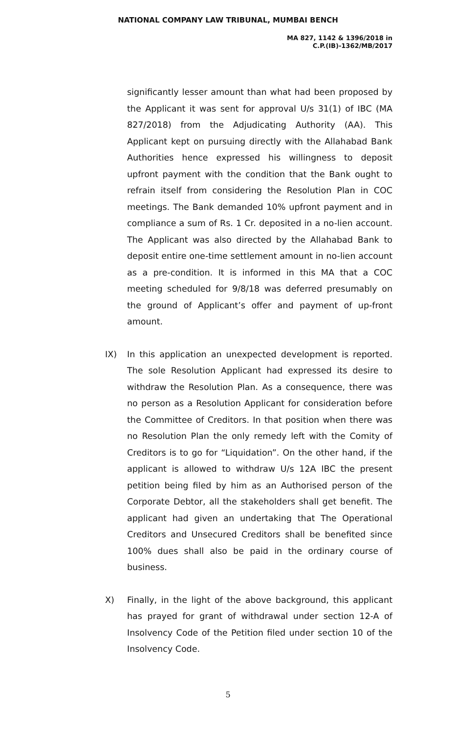NATIONAL COMPANY LAW TRIBUNAL, MUMBAI BENCH
MA 827, 1142 & 1396/2018 in
C.P.(IB)-1362/MB/2017
significantly lesser amount than what had been proposed by the Applicant it was sent for approval U/s 31(1) of IBC (MA 827/2018) from the Adjudicating Authority (AA). This Applicant kept on pursuing directly with the Allahabad Bank Authorities hence expressed his willingness to deposit upfront payment with the condition that the Bank ought to refrain itself from considering the Resolution Plan in COC meetings. The Bank demanded 10% upfront payment and in compliance a sum of Rs. 1 Cr. deposited in a no-lien account. The Applicant was also directed by the Allahabad Bank to deposit entire one-time settlement amount in no-lien account as a pre-condition. It is informed in this MA that a COC meeting scheduled for 9/8/18 was deferred presumably on the ground of Applicant’s offer and payment of up-front amount.
IX) In this application an unexpected development is reported. The sole Resolution Applicant had expressed its desire to withdraw the Resolution Plan. As a consequence, there was no person as a Resolution Applicant for consideration before the Committee of Creditors. In that position when there was no Resolution Plan the only remedy left with the Comity of Creditors is to go for “Liquidation”. On the other hand, if the applicant is allowed to withdraw U/s 12A IBC the present petition being filed by him as an Authorised person of the Corporate Debtor, all the stakeholders shall get benefit. The applicant had given an undertaking that The Operational Creditors and Unsecured Creditors shall be benefited since 100% dues shall also be paid in the ordinary course of business.
X) Finally, in the light of the above background, this applicant has prayed for grant of withdrawal under section 12-A of Insolvency Code of the Petition filed under section 10 of the Insolvency Code.
5